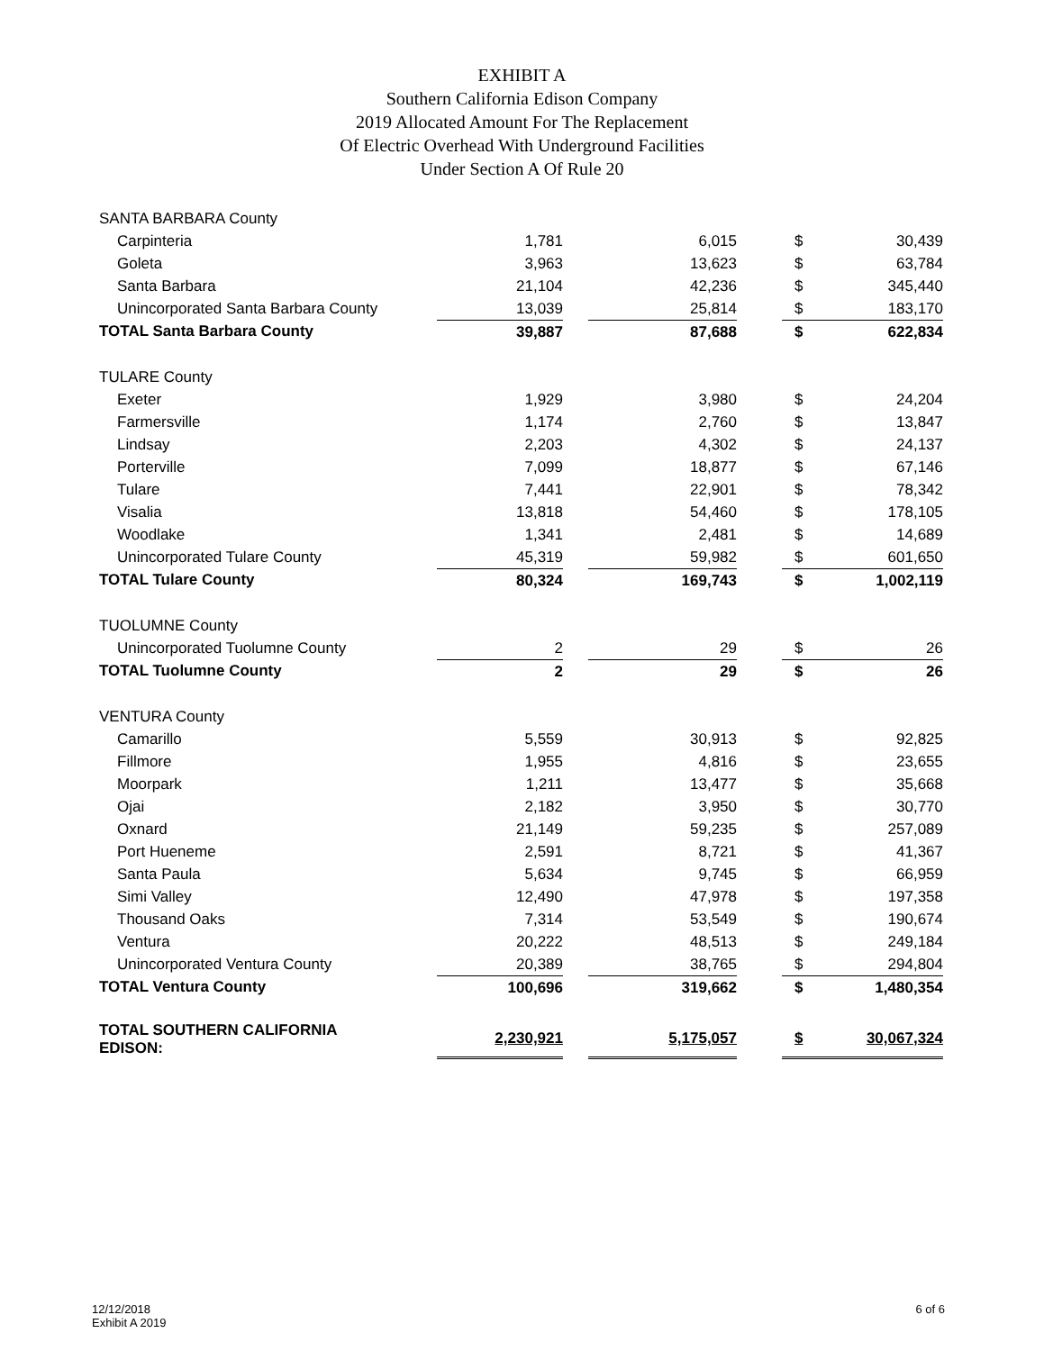EXHIBIT A
Southern California Edison Company
2019 Allocated Amount For The Replacement
Of Electric Overhead With Underground Facilities
Under Section A Of Rule 20
| SANTA BARBARA County | | | | | | |
| Carpinteria | 1,781 | | 6,015 | | $ | 30,439 |
| Goleta | 3,963 | | 13,623 | | $ | 63,784 |
| Santa Barbara | 21,104 | | 42,236 | | $ | 345,440 |
| Unincorporated Santa Barbara County | 13,039 | | 25,814 | | $ | 183,170 |
| TOTAL Santa Barbara County | 39,887 | | 87,688 | | $ | 622,834 |
| TULARE County | | | | | | |
| Exeter | 1,929 | | 3,980 | | $ | 24,204 |
| Farmersville | 1,174 | | 2,760 | | $ | 13,847 |
| Lindsay | 2,203 | | 4,302 | | $ | 24,137 |
| Porterville | 7,099 | | 18,877 | | $ | 67,146 |
| Tulare | 7,441 | | 22,901 | | $ | 78,342 |
| Visalia | 13,818 | | 54,460 | | $ | 178,105 |
| Woodlake | 1,341 | | 2,481 | | $ | 14,689 |
| Unincorporated Tulare County | 45,319 | | 59,982 | | $ | 601,650 |
| TOTAL Tulare County | 80,324 | | 169,743 | | $ | 1,002,119 |
| TUOLUMNE County | | | | | | |
| Unincorporated Tuolumne County | 2 | | 29 | | $ | 26 |
| TOTAL Tuolumne County | 2 | | 29 | | $ | 26 |
| VENTURA County | | | | | | |
| Camarillo | 5,559 | | 30,913 | | $ | 92,825 |
| Fillmore | 1,955 | | 4,816 | | $ | 23,655 |
| Moorpark | 1,211 | | 13,477 | | $ | 35,668 |
| Ojai | 2,182 | | 3,950 | | $ | 30,770 |
| Oxnard | 21,149 | | 59,235 | | $ | 257,089 |
| Port Hueneme | 2,591 | | 8,721 | | $ | 41,367 |
| Santa Paula | 5,634 | | 9,745 | | $ | 66,959 |
| Simi Valley | 12,490 | | 47,978 | | $ | 197,358 |
| Thousand Oaks | 7,314 | | 53,549 | | $ | 190,674 |
| Ventura | 20,222 | | 48,513 | | $ | 249,184 |
| Unincorporated Ventura County | 20,389 | | 38,765 | | $ | 294,804 |
| TOTAL Ventura County | 100,696 | | 319,662 | | $ | 1,480,354 |
| TOTAL SOUTHERN CALIFORNIA EDISON: | 2,230,921 | | 5,175,057 | | $ | 30,067,324 |
12/12/2018
Exhibit A 2019
6 of 6